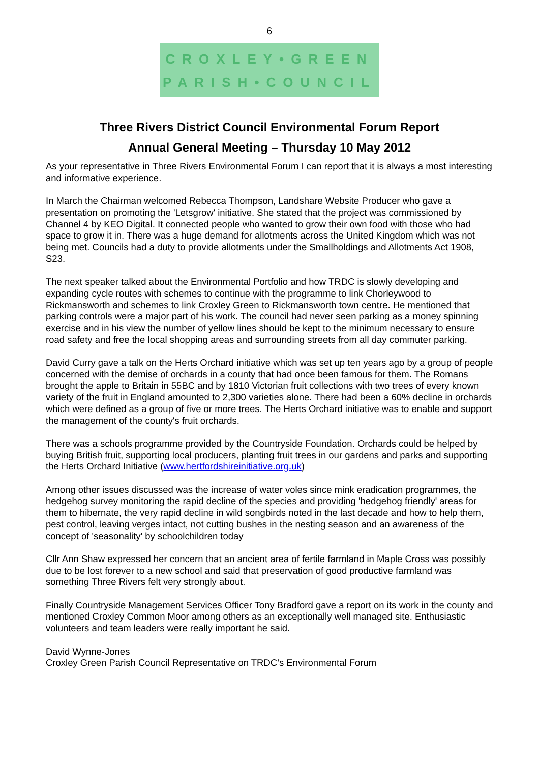6
CROXLEY•GREEN
PARISH•COUNCIL
Three Rivers District Council Environmental Forum Report
Annual General Meeting – Thursday 10 May 2012
As your representative in Three Rivers Environmental Forum I can report that it is always a most interesting and informative experience.
In March the Chairman welcomed Rebecca Thompson, Landshare Website Producer who gave a presentation on promoting the 'Letsgrow' initiative. She stated that the project was commissioned by Channel 4 by KEO Digital. It connected people who wanted to grow their own food with those who had space to grow it in. There was a huge demand for allotments across the United Kingdom which was not being met. Councils had a duty to provide allotments under the Smallholdings and Allotments Act 1908, S23.
The next speaker talked about the Environmental Portfolio and how TRDC is slowly developing and expanding cycle routes with schemes to continue with the programme to link Chorleywood to Rickmansworth and schemes to link Croxley Green to Rickmansworth town centre. He mentioned that parking controls were a major part of his work. The council had never seen parking as a money spinning exercise and in his view the number of yellow lines should be kept to the minimum necessary to ensure road safety and free the local shopping areas and surrounding streets from all day commuter parking.
David Curry gave a talk on the Herts Orchard initiative which was set up ten years ago by a group of people concerned with the demise of orchards in a county that had once been famous for them. The Romans brought the apple to Britain in 55BC and by 1810 Victorian fruit collections with two trees of every known variety of the fruit in England amounted to 2,300 varieties alone. There had been a 60% decline in orchards which were defined as a group of five or more trees. The Herts Orchard initiative was to enable and support the management of the county's fruit orchards.
There was a schools programme provided by the Countryside Foundation. Orchards could be helped by buying British fruit, supporting local producers, planting fruit trees in our gardens and parks and supporting the Herts Orchard Initiative (www.hertfordshireinitiative.org.uk)
Among other issues discussed was the increase of water voles since mink eradication programmes, the hedgehog survey monitoring the rapid decline of the species and providing 'hedgehog friendly' areas for them to hibernate, the very rapid decline in wild songbirds noted in the last decade and how to help them, pest control, leaving verges intact, not cutting bushes in the nesting season and an awareness of the concept of 'seasonality' by schoolchildren today
Cllr Ann Shaw expressed her concern that an ancient area of fertile farmland in Maple Cross was possibly due to be lost forever to a new school and said that preservation of good productive farmland was something Three Rivers felt very strongly about.
Finally Countryside Management Services Officer Tony Bradford gave a report on its work in the county and mentioned Croxley Common Moor among others as an exceptionally well managed site. Enthusiastic volunteers and team leaders were really important he said.
David Wynne-Jones
Croxley Green Parish Council Representative on TRDC’s Environmental Forum